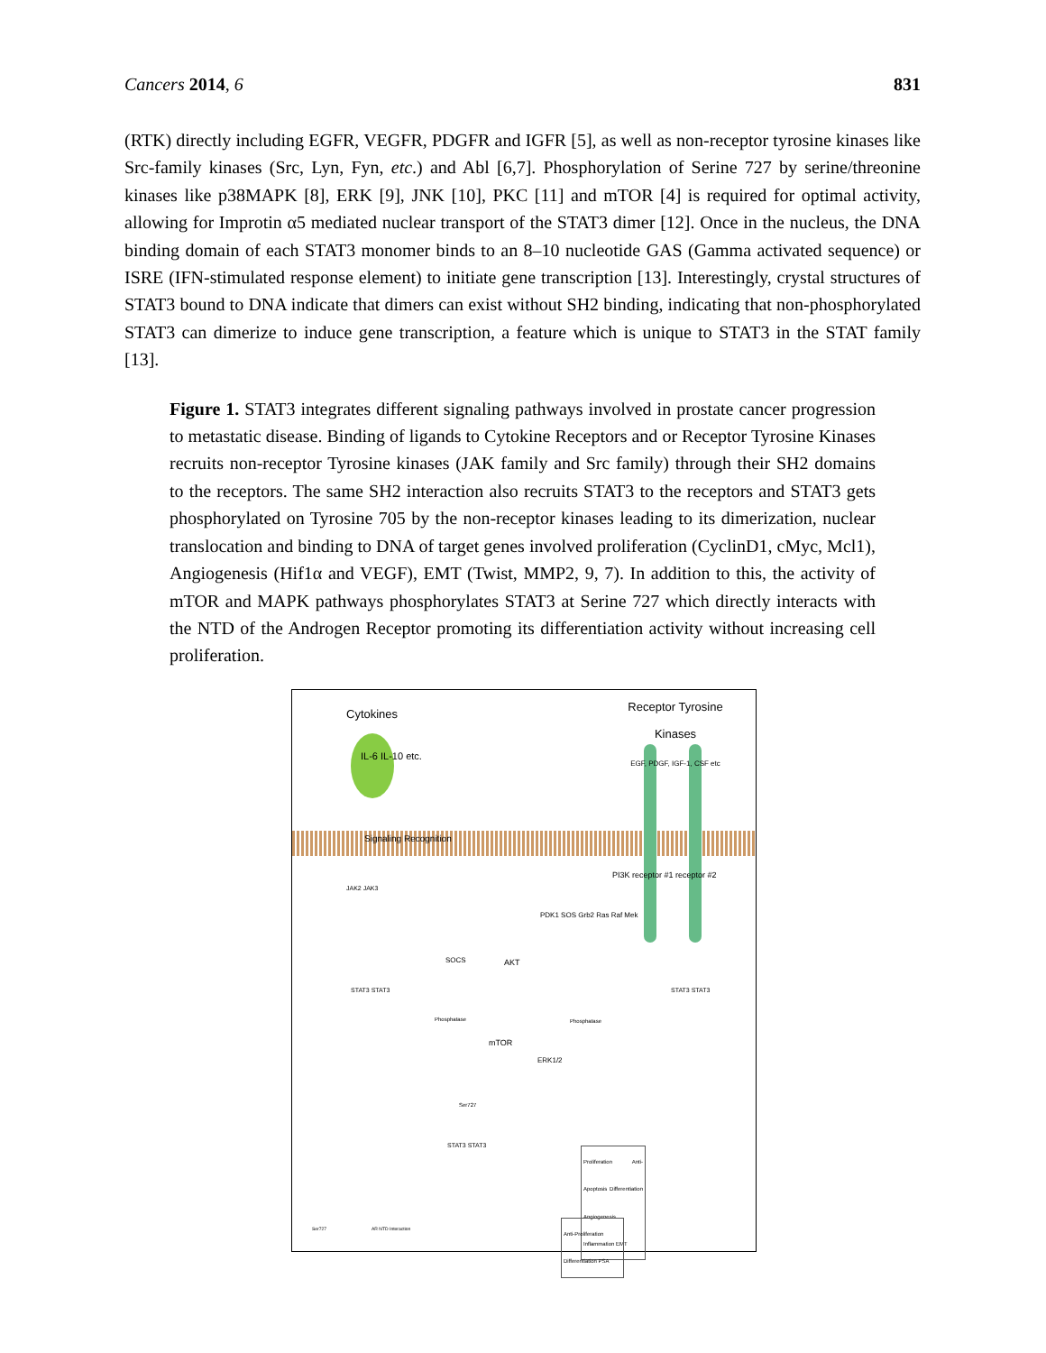Cancers 2014, 6 831
(RTK) directly including EGFR, VEGFR, PDGFR and IGFR [5], as well as non-receptor tyrosine kinases like Src-family kinases (Src, Lyn, Fyn, etc.) and Abl [6,7]. Phosphorylation of Serine 727 by serine/threonine kinases like p38MAPK [8], ERK [9], JNK [10], PKC [11] and mTOR [4] is required for optimal activity, allowing for Improtin α5 mediated nuclear transport of the STAT3 dimer [12]. Once in the nucleus, the DNA binding domain of each STAT3 monomer binds to an 8–10 nucleotide GAS (Gamma activated sequence) or ISRE (IFN-stimulated response element) to initiate gene transcription [13]. Interestingly, crystal structures of STAT3 bound to DNA indicate that dimers can exist without SH2 binding, indicating that non-phosphorylated STAT3 can dimerize to induce gene transcription, a feature which is unique to STAT3 in the STAT family [13].
Figure 1. STAT3 integrates different signaling pathways involved in prostate cancer progression to metastatic disease. Binding of ligands to Cytokine Receptors and or Receptor Tyrosine Kinases recruits non-receptor Tyrosine kinases (JAK family and Src family) through their SH2 domains to the receptors. The same SH2 interaction also recruits STAT3 to the receptors and STAT3 gets phosphorylated on Tyrosine 705 by the non-receptor kinases leading to its dimerization, nuclear translocation and binding to DNA of target genes involved proliferation (CyclinD1, cMyc, Mcl1), Angiogenesis (Hif1α and VEGF), EMT (Twist, MMP2, 9, 7). In addition to this, the activity of mTOR and MAPK pathways phosphorylates STAT3 at Serine 727 which directly interacts with the NTD of the Androgen Receptor promoting its differentiation activity without increasing cell proliferation.
Cytokines
Receptor Tyrosine Kinases
EGF, PDGF, IGF-1, CSF etc
IL-6 IL-10 etc.
Signaling Recognition
PI3K receptor #1 receptor #2
JAK2 JAK3
PDK1 SOS Grb2 Ras Raf Mek
SOCS AKT
STAT3 STAT3 STAT3 STAT3
Phosphatase Phosphatase
mTOR
ERK1/2
Ser727
STAT3 STAT3
Proliferation Anti-Apoptosis Differentiation Angiogenesis Inflammation EMT
Ser727 AR NTD Interaction
Anti-Proliferation Differentiation PSA